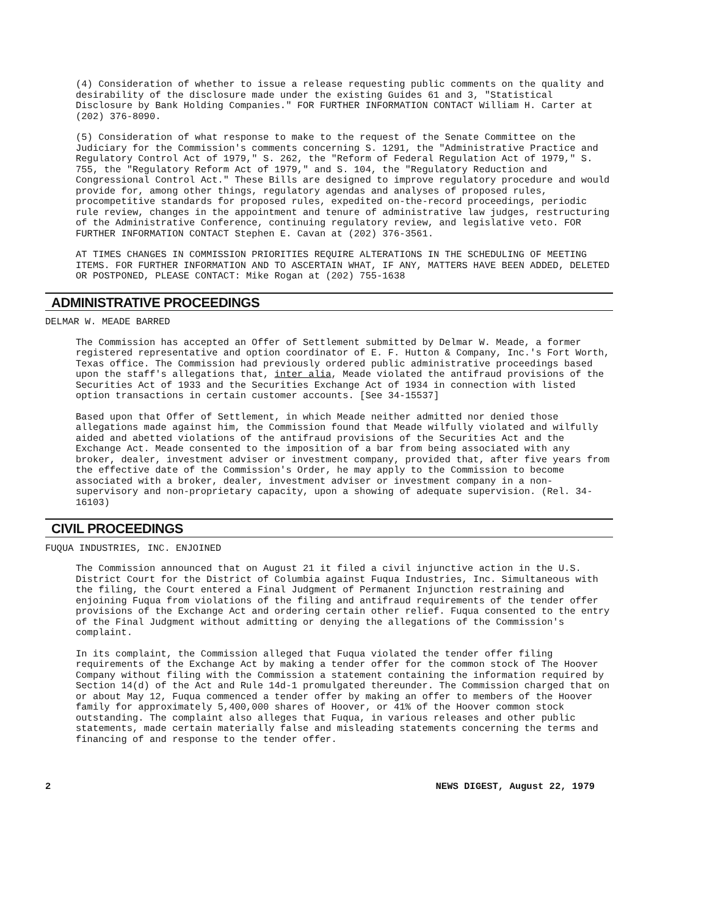(4) Consideration of whether to issue a release requesting public comments on the quality and desirability of the disclosure made under the existing Guides 61 and 3, "Statistical Disclosure by Bank Holding Companies." FOR FURTHER INFORMATION CONTACT William H. Carter at (202) 376-8090.
(5) Consideration of what response to make to the request of the Senate Committee on the Judiciary for the Commission's comments concerning S. 1291, the "Administrative Practice and Regulatory Control Act of 1979," S. 262, the "Reform of Federal Regulation Act of 1979," S. 755, the "Regulatory Reform Act of 1979," and S. 104, the "Regulatory Reduction and Congressional Control Act." These Bills are designed to improve regulatory procedure and would provide for, among other things, regulatory agendas and analyses of proposed rules, procompetitive standards for proposed rules, expedited on-the-record proceedings, periodic rule review, changes in the appointment and tenure of administrative law judges, restructuring of the Administrative Conference, continuing regulatory review, and legislative veto. FOR FURTHER INFORMATION CONTACT Stephen E. Cavan at (202) 376-3561.
AT TIMES CHANGES IN COMMISSION PRIORITIES REQUIRE ALTERATIONS IN THE SCHEDULING OF MEETING ITEMS. FOR FURTHER INFORMATION AND TO ASCERTAIN WHAT, IF ANY, MATTERS HAVE BEEN ADDED, DELETED OR POSTPONED, PLEASE CONTACT: Mike Rogan at (202) 755-1638
ADMINISTRATIVE PROCEEDINGS
DELMAR W. MEADE BARRED
The Commission has accepted an Offer of Settlement submitted by Delmar W. Meade, a former registered representative and option coordinator of E. F. Hutton & Company, Inc.'s Fort Worth, Texas office. The Commission had previously ordered public administrative proceedings based upon the staff's allegations that, inter alia, Meade violated the antifraud provisions of the Securities Act of 1933 and the Securities Exchange Act of 1934 in connection with listed option transactions in certain customer accounts. [See 34-15537]
Based upon that Offer of Settlement, in which Meade neither admitted nor denied those allegations made against him, the Commission found that Meade wilfully violated and wilfully aided and abetted violations of the antifraud provisions of the Securities Act and the Exchange Act. Meade consented to the imposition of a bar from being associated with any broker, dealer, investment adviser or investment company, provided that, after five years from the effective date of the Commission's Order, he may apply to the Commission to become associated with a broker, dealer, investment adviser or investment company in a non-supervisory and non-proprietary capacity, upon a showing of adequate supervision. (Rel. 34-16103)
CIVIL PROCEEDINGS
FUQUA INDUSTRIES, INC. ENJOINED
The Commission announced that on August 21 it filed a civil injunctive action in the U.S. District Court for the District of Columbia against Fuqua Industries, Inc. Simultaneous with the filing, the Court entered a Final Judgment of Permanent Injunction restraining and enjoining Fuqua from violations of the filing and antifraud requirements of the tender offer provisions of the Exchange Act and ordering certain other relief. Fuqua consented to the entry of the Final Judgment without admitting or denying the allegations of the Commission's complaint.
In its complaint, the Commission alleged that Fuqua violated the tender offer filing requirements of the Exchange Act by making a tender offer for the common stock of The Hoover Company without filing with the Commission a statement containing the information required by Section 14(d) of the Act and Rule 14d-1 promulgated thereunder. The Commission charged that on or about May 12, Fuqua commenced a tender offer by making an offer to members of the Hoover family for approximately 5,400,000 shares of Hoover, or 41% of the Hoover common stock outstanding. The complaint also alleges that Fuqua, in various releases and other public statements, made certain materially false and misleading statements concerning the terms and financing of and response to the tender offer.
2 NEWS DIGEST, August 22, 1979